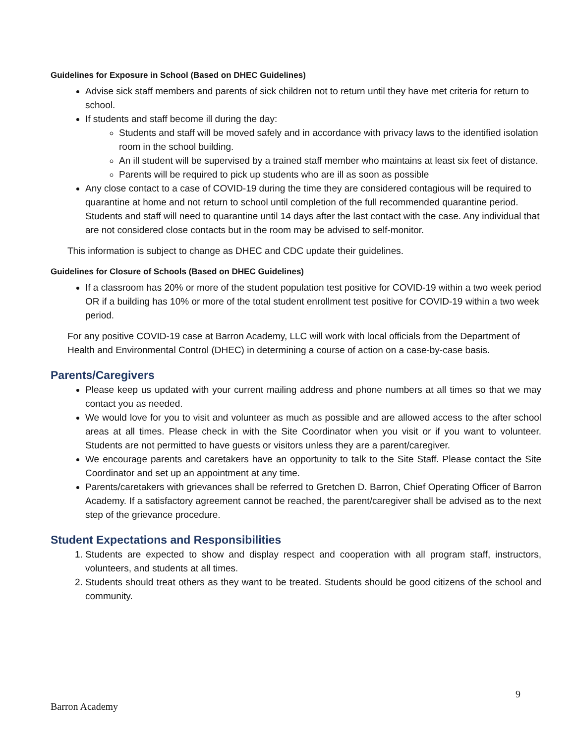Guidelines for Exposure in School (Based on DHEC Guidelines)
Advise sick staff members and parents of sick children not to return until they have met criteria for return to school.
If students and staff become ill during the day:
Students and staff will be moved safely and in accordance with privacy laws to the identified isolation room in the school building.
An ill student will be supervised by a trained staff member who maintains at least six feet of distance.
Parents will be required to pick up students who are ill as soon as possible
Any close contact to a case of COVID-19 during the time they are considered contagious will be required to quarantine at home and not return to school until completion of the full recommended quarantine period. Students and staff will need to quarantine until 14 days after the last contact with the case. Any individual that are not considered close contacts but in the room may be advised to self-monitor.
This information is subject to change as DHEC and CDC update their guidelines.
Guidelines for Closure of Schools (Based on DHEC Guidelines)
If a classroom has 20% or more of the student population test positive for COVID-19 within a two week period OR if a building has 10% or more of the total student enrollment test positive for COVID-19 within a two week period.
For any positive COVID-19 case at Barron Academy, LLC will work with local officials from the Department of Health and Environmental Control (DHEC) in determining a course of action on a case-by-case basis.
Parents/Caregivers
Please keep us updated with your current mailing address and phone numbers at all times so that we may contact you as needed.
We would love for you to visit and volunteer as much as possible and are allowed access to the after school areas at all times. Please check in with the Site Coordinator when you visit or if you want to volunteer. Students are not permitted to have guests or visitors unless they are a parent/caregiver.
We encourage parents and caretakers have an opportunity to talk to the Site Staff. Please contact the Site Coordinator and set up an appointment at any time.
Parents/caretakers with grievances shall be referred to Gretchen D. Barron, Chief Operating Officer of Barron Academy. If a satisfactory agreement cannot be reached, the parent/caregiver shall be advised as to the next step of the grievance procedure.
Student Expectations and Responsibilities
1. Students are expected to show and display respect and cooperation with all program staff, instructors, volunteers, and students at all times.
2. Students should treat others as they want to be treated. Students should be good citizens of the school and community.
9
Barron Academy